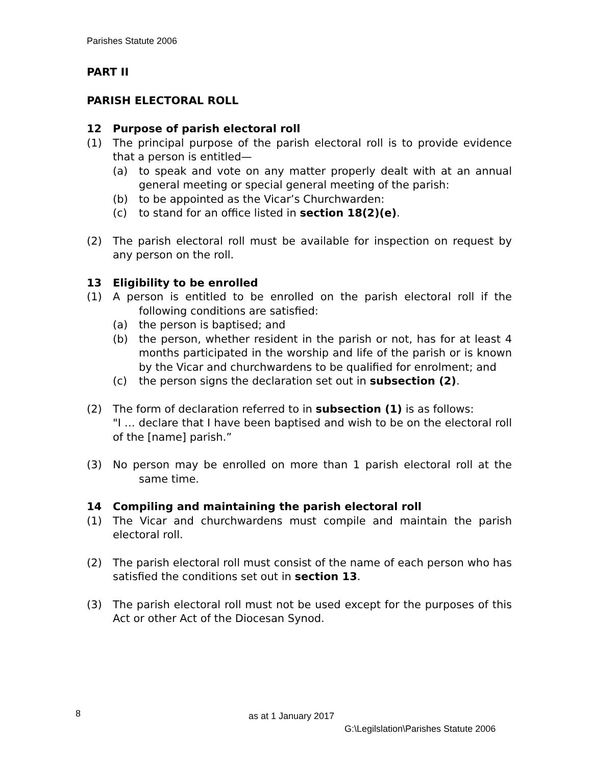Parishes Statute 2006
PART II
PARISH ELECTORAL ROLL
12 Purpose of parish electoral roll
(1) The principal purpose of the parish electoral roll is to provide evidence that a person is entitled—
(a) to speak and vote on any matter properly dealt with at an annual general meeting or special general meeting of the parish:
(b) to be appointed as the Vicar’s Churchwarden:
(c) to stand for an office listed in section 18(2)(e).
(2) The parish electoral roll must be available for inspection on request by any person on the roll.
13 Eligibility to be enrolled
(1) A person is entitled to be enrolled on the parish electoral roll if the following conditions are satisfied:
(a) the person is baptised; and
(b) the person, whether resident in the parish or not, has for at least 4 months participated in the worship and life of the parish or is known by the Vicar and churchwardens to be qualified for enrolment; and
(c) the person signs the declaration set out in subsection (2).
(2) The form of declaration referred to in subsection (1) is as follows:
"I … declare that I have been baptised and wish to be on the electoral roll of the [name] parish.”
(3) No person may be enrolled on more than 1 parish electoral roll at the same time.
14 Compiling and maintaining the parish electoral roll
(1) The Vicar and churchwardens must compile and maintain the parish electoral roll.
(2) The parish electoral roll must consist of the name of each person who has satisfied the conditions set out in section 13.
(3) The parish electoral roll must not be used except for the purposes of this Act or other Act of the Diocesan Synod.
8 as at 1 January 2017
G:\Legilslation\Parishes Statute 2006